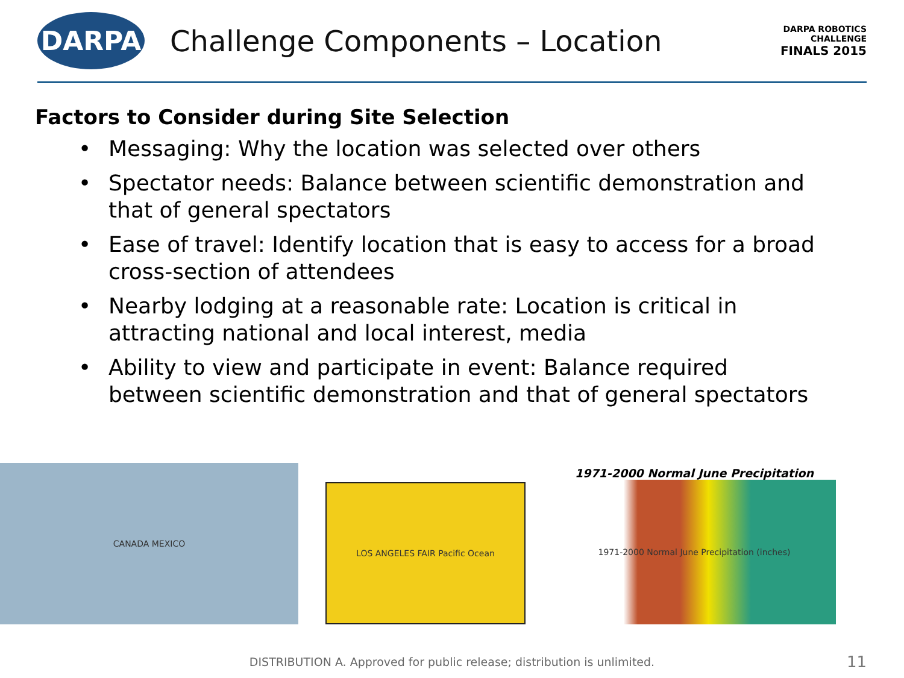DARPA
Challenge Components – Location
DARPA ROBOTICS CHALLENGE
FINALS 2015
Factors to Consider during Site Selection
• Messaging: Why the location was selected over others
• Spectator needs: Balance between scientific demonstration and that of general spectators
• Ease of travel: Identify location that is easy to access for a broad cross-section of attendees
• Nearby lodging at a reasonable rate: Location is critical in attracting national and local interest, media
• Ability to view and participate in event: Balance required between scientific demonstration and that of general spectators
CANADA MEXICO
LOS ANGELES FAIR Pacific Ocean
1971-2000 Normal June Precipitation
1971-2000 Normal June Precipitation (inches)
DISTRIBUTION A. Approved for public release; distribution is unlimited. 11